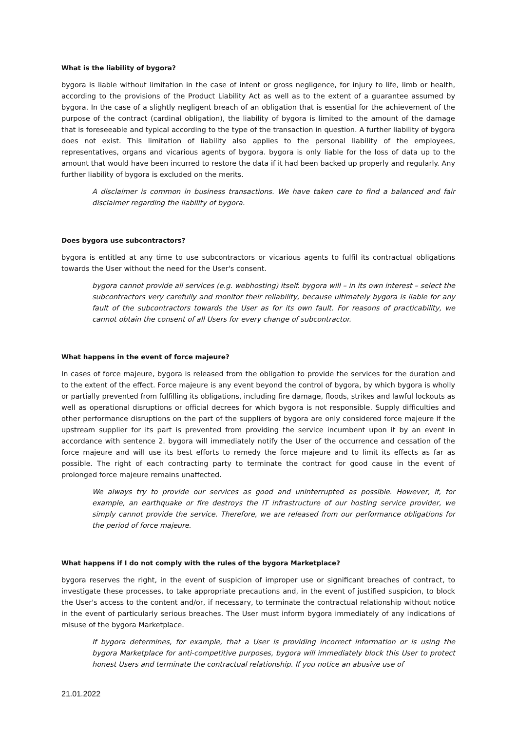What is the liability of bygora?
bygora is liable without limitation in the case of intent or gross negligence, for injury to life, limb or health, according to the provisions of the Product Liability Act as well as to the extent of a guarantee assumed by bygora. In the case of a slightly negligent breach of an obligation that is essential for the achievement of the purpose of the contract (cardinal obligation), the liability of bygora is limited to the amount of the damage that is foreseeable and typical according to the type of the transaction in question. A further liability of bygora does not exist. This limitation of liability also applies to the personal liability of the employees, representatives, organs and vicarious agents of bygora. bygora is only liable for the loss of data up to the amount that would have been incurred to restore the data if it had been backed up properly and regularly. Any further liability of bygora is excluded on the merits.
A disclaimer is common in business transactions. We have taken care to find a balanced and fair disclaimer regarding the liability of bygora.
Does bygora use subcontractors?
bygora is entitled at any time to use subcontractors or vicarious agents to fulfil its contractual obligations towards the User without the need for the User's consent.
bygora cannot provide all services (e.g. webhosting) itself. bygora will – in its own interest – select the subcontractors very carefully and monitor their reliability, because ultimately bygora is liable for any fault of the subcontractors towards the User as for its own fault. For reasons of practicability, we cannot obtain the consent of all Users for every change of subcontractor.
What happens in the event of force majeure?
In cases of force majeure, bygora is released from the obligation to provide the services for the duration and to the extent of the effect. Force majeure is any event beyond the control of bygora, by which bygora is wholly or partially prevented from fulfilling its obligations, including fire damage, floods, strikes and lawful lockouts as well as operational disruptions or official decrees for which bygora is not responsible. Supply difficulties and other performance disruptions on the part of the suppliers of bygora are only considered force majeure if the upstream supplier for its part is prevented from providing the service incumbent upon it by an event in accordance with sentence 2. bygora will immediately notify the User of the occurrence and cessation of the force majeure and will use its best efforts to remedy the force majeure and to limit its effects as far as possible. The right of each contracting party to terminate the contract for good cause in the event of prolonged force majeure remains unaffected.
We always try to provide our services as good and uninterrupted as possible. However, if, for example, an earthquake or fire destroys the IT infrastructure of our hosting service provider, we simply cannot provide the service. Therefore, we are released from our performance obligations for the period of force majeure.
What happens if I do not comply with the rules of the bygora Marketplace?
bygora reserves the right, in the event of suspicion of improper use or significant breaches of contract, to investigate these processes, to take appropriate precautions and, in the event of justified suspicion, to block the User's access to the content and/or, if necessary, to terminate the contractual relationship without notice in the event of particularly serious breaches. The User must inform bygora immediately of any indications of misuse of the bygora Marketplace.
If bygora determines, for example, that a User is providing incorrect information or is using the bygora Marketplace for anti-competitive purposes, bygora will immediately block this User to protect honest Users and terminate the contractual relationship. If you notice an abusive use of
21.01.2022